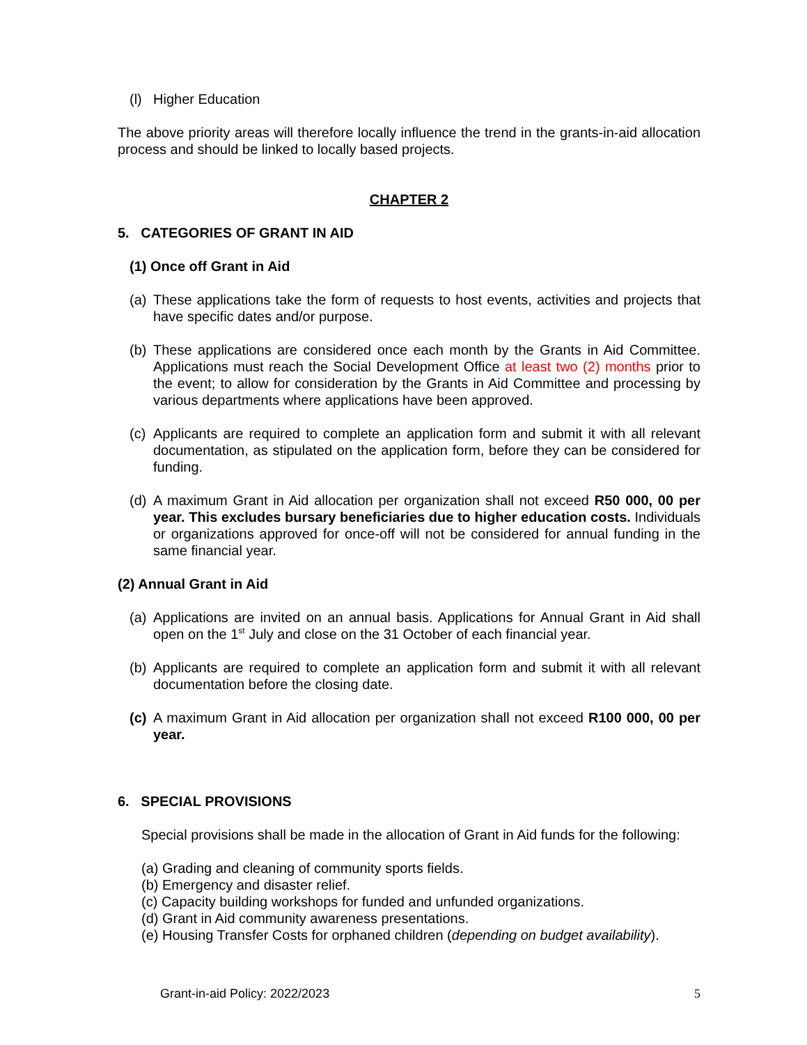(l) Higher Education
The above priority areas will therefore locally influence the trend in the grants-in-aid allocation process and should be linked to locally based projects.
CHAPTER 2
5. CATEGORIES OF GRANT IN AID
(1) Once off Grant in Aid
(a) These applications take the form of requests to host events, activities and projects that have specific dates and/or purpose.
(b) These applications are considered once each month by the Grants in Aid Committee. Applications must reach the Social Development Office at least two (2) months prior to the event; to allow for consideration by the Grants in Aid Committee and processing by various departments where applications have been approved.
(c) Applicants are required to complete an application form and submit it with all relevant documentation, as stipulated on the application form, before they can be considered for funding.
(d) A maximum Grant in Aid allocation per organization shall not exceed R50 000, 00 per year. This excludes bursary beneficiaries due to higher education costs. Individuals or organizations approved for once-off will not be considered for annual funding in the same financial year.
(2) Annual Grant in Aid
(a) Applications are invited on an annual basis. Applications for Annual Grant in Aid shall open on the 1<sup>st</sup> July and close on the 31 October of each financial year.
(b) Applicants are required to complete an application form and submit it with all relevant documentation before the closing date.
(c) A maximum Grant in Aid allocation per organization shall not exceed R100 000, 00 per year.
6. SPECIAL PROVISIONS
Special provisions shall be made in the allocation of Grant in Aid funds for the following:
(a) Grading and cleaning of community sports fields.
(b) Emergency and disaster relief.
(c) Capacity building workshops for funded and unfunded organizations.
(d) Grant in Aid community awareness presentations.
(e) Housing Transfer Costs for orphaned children (depending on budget availability).
Grant-in-aid Policy: 2022/2023 5